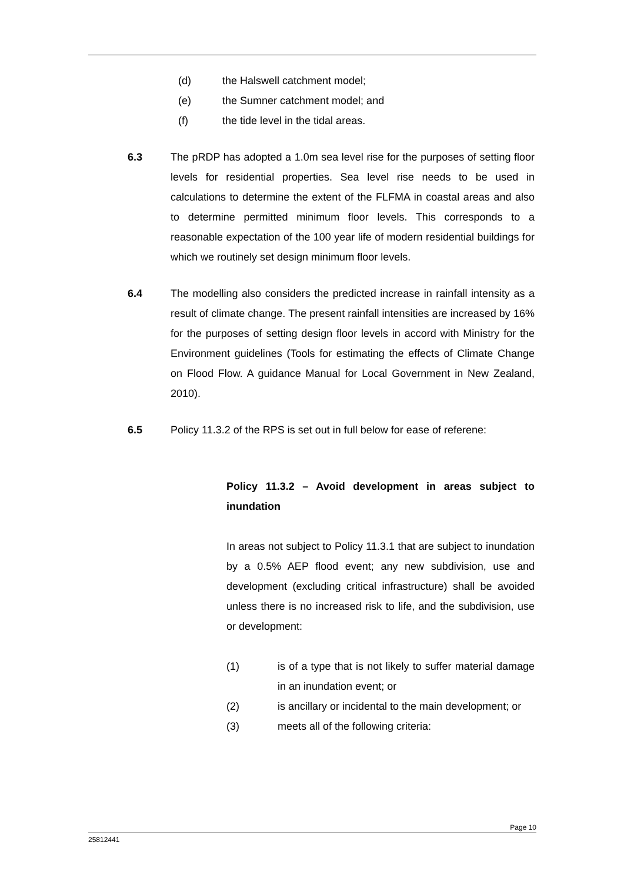(d) the Halswell catchment model;
(e) the Sumner catchment model; and
(f) the tide level in the tidal areas.
6.3 The pRDP has adopted a 1.0m sea level rise for the purposes of setting floor levels for residential properties. Sea level rise needs to be used in calculations to determine the extent of the FLFMA in coastal areas and also to determine permitted minimum floor levels. This corresponds to a reasonable expectation of the 100 year life of modern residential buildings for which we routinely set design minimum floor levels.
6.4 The modelling also considers the predicted increase in rainfall intensity as a result of climate change. The present rainfall intensities are increased by 16% for the purposes of setting design floor levels in accord with Ministry for the Environment guidelines (Tools for estimating the effects of Climate Change on Flood Flow. A guidance Manual for Local Government in New Zealand, 2010).
6.5 Policy 11.3.2 of the RPS is set out in full below for ease of referene:
Policy 11.3.2 – Avoid development in areas subject to inundation
In areas not subject to Policy 11.3.1 that are subject to inundation by a 0.5% AEP flood event; any new subdivision, use and development (excluding critical infrastructure) shall be avoided unless there is no increased risk to life, and the subdivision, use or development:
(1) is of a type that is not likely to suffer material damage in an inundation event; or
(2) is ancillary or incidental to the main development; or
(3) meets all of the following criteria:
Page 10
25812441